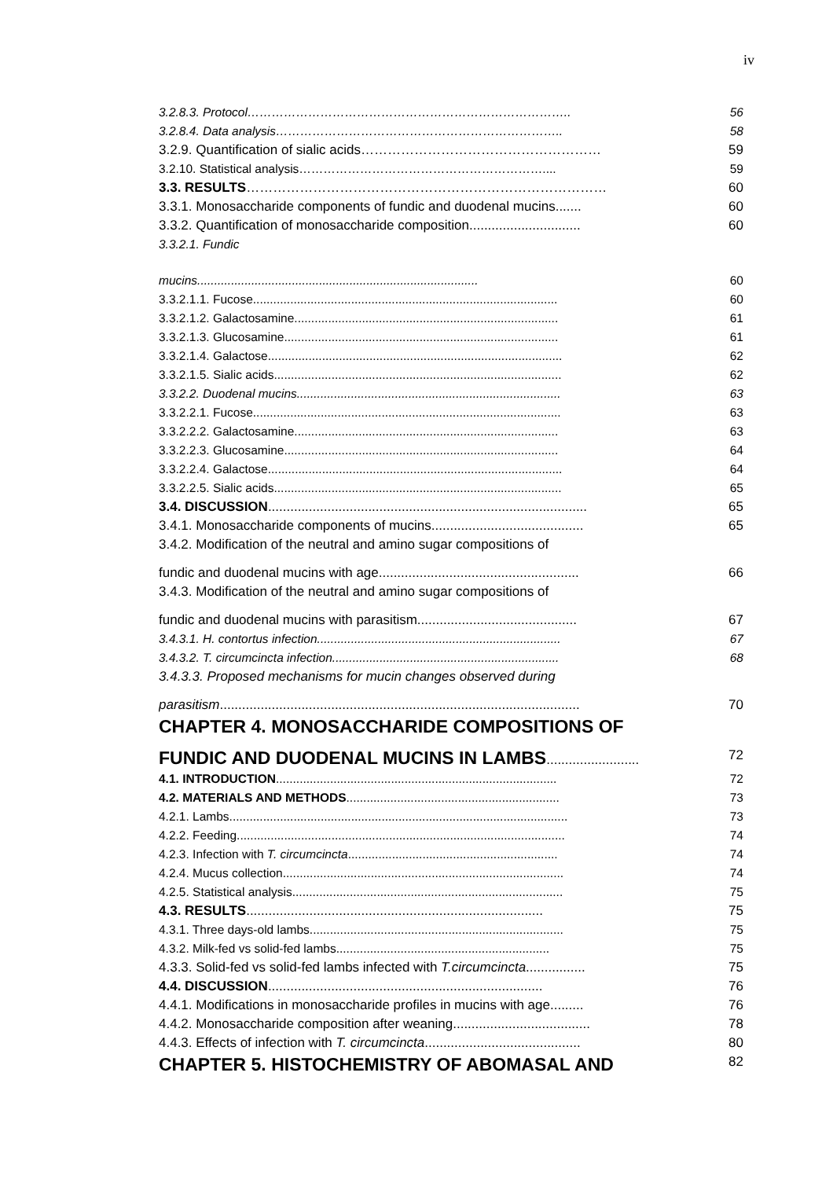iv
3.2.8.3. Protocol…………………………………………………………………….. 56
3.2.8.4. Data analysis…………………………………………………………….. 58
3.2.9. Quantification of sialic acids……………………………………………… 59
3.2.10. Statistical analysis…………………………………………………….... 59
3.3. RESULTS……………………………………………………………………… 60
3.3.1. Monosaccharide components of fundic and duodenal mucins....... 60
3.3.2. Quantification of monosaccharide composition.............................. 60
3.3.2.1. Fundic
mucins................................................................................... 60
3.3.2.1.1. Fucose.......................................................................................... 60
3.3.2.1.2. Galactosamine.............................................................................. 61
3.3.2.1.3. Glucosamine................................................................................. 61
3.3.2.1.4. Galactose....................................................................................... 62
3.3.2.1.5. Sialic acids..................................................................................... 62
3.3.2.2. Duodenal mucins.............................................................................. 63
3.3.2.2.1. Fucose........................................................................................... 63
3.3.2.2.2. Galactosamine.............................................................................. 63
3.3.2.2.3. Glucosamine................................................................................. 64
3.3.2.2.4. Galactose....................................................................................... 64
3.3.2.2.5. Sialic acids..................................................................................... 65
3.4. DISCUSSION...................................................................................... 65
3.4.1. Monosaccharide components of mucins......................................... 65
3.4.2. Modification of the neutral and amino sugar compositions of
fundic and duodenal mucins with age...................................................... 66
3.4.3. Modification of the neutral and amino sugar compositions of
fundic and duodenal mucins with parasitism........................................... 67
3.4.3.1. H. contortus infection........................................................................ 67
3.4.3.2. T. circumcincta infection................................................................... 68
3.4.3.3. Proposed mechanisms for mucin changes observed during
parasitism................................................................................................. 70
CHAPTER 4. MONOSACCHARIDE COMPOSITIONS OF
FUNDIC AND DUODENAL MUCINS IN LAMBS......................... 72
4.1. INTRODUCTION................................................................................... 72
4.2. MATERIALS AND METHODS............................................................... 73
4.2.1. Lambs.................................................................................................... 73
4.2.2. Feeding................................................................................................. 74
4.2.3. Infection with T. circumcincta.............................................................. 74
4.2.4. Mucus collection................................................................................... 74
4.2.5. Statistical analysis................................................................................ 75
4.3. RESULTS................................................................................ 75
4.3.1. Three days-old lambs........................................................................... 75
4.3.2. Milk-fed vs solid-fed lambs............................................................... 75
4.3.3. Solid-fed vs solid-fed lambs infected with T.circumcincta................ 75
4.4. DISCUSSION.......................................................................... 76
4.4.1. Modifications in monosaccharide profiles in mucins with age......... 76
4.4.2. Monosaccharide composition after weaning..................................... 78
4.4.3. Effects of infection with T. circumcincta.......................................... 80
CHAPTER 5. HISTOCHEMISTRY OF ABOMASAL AND 82